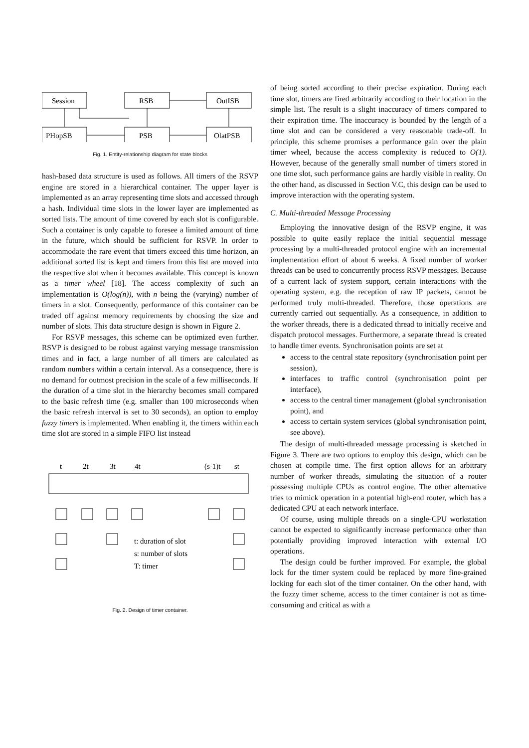Session
RSB
OutISB
PHopSB
PSB
OlatPSB
Fig. 1. Entity-relationship diagram for state blocks
hash-based data structure is used as follows. All timers of the RSVP engine are stored in a hierarchical container. The upper layer is implemented as an array representing time slots and accessed through a hash. Individual time slots in the lower layer are implemented as sorted lists. The amount of time covered by each slot is configurable. Such a container is only capable to foresee a limited amount of time in the future, which should be sufficient for RSVP. In order to accommodate the rare event that timers exceed this time horizon, an additional sorted list is kept and timers from this list are moved into the respective slot when it becomes available. This concept is known as a timer wheel [18]. The access complexity of such an implementation is O(log(n)), with n being the (varying) number of timers in a slot. Consequently, performance of this container can be traded off against memory requirements by choosing the size and number of slots. This data structure design is shown in Figure 2.
For RSVP messages, this scheme can be optimized even further. RSVP is designed to be robust against varying message transmission times and in fact, a large number of all timers are calculated as random numbers within a certain interval. As a consequence, there is no demand for outmost precision in the scale of a few milliseconds. If the duration of a time slot in the hierarchy becomes small compared to the basic refresh time (e.g. smaller than 100 microseconds when the basic refresh interval is set to 30 seconds), an option to employ fuzzy timers is implemented. When enabling it, the timers within each time slot are stored in a simple FIFO list instead
t
2t
3t
4t
(s-1)t
st
t: duration of slot
s: number of slots
T: timer
Fig. 2. Design of timer container.
of being sorted according to their precise expiration. During each time slot, timers are fired arbitrarily according to their location in the simple list. The result is a slight inaccuracy of timers compared to their expiration time. The inaccuracy is bounded by the length of a time slot and can be considered a very reasonable trade-off. In principle, this scheme promises a performance gain over the plain timer wheel, because the access complexity is reduced to O(1). However, because of the generally small number of timers stored in one time slot, such performance gains are hardly visible in reality. On the other hand, as discussed in Section V.C, this design can be used to improve interaction with the operating system.
C. Multi-threaded Message Processing
Employing the innovative design of the RSVP engine, it was possible to quite easily replace the initial sequential message processing by a multi-threaded protocol engine with an incremental implementation effort of about 6 weeks. A fixed number of worker threads can be used to concurrently process RSVP messages. Because of a current lack of system support, certain interactions with the operating system, e.g. the reception of raw IP packets, cannot be performed truly multi-threaded. Therefore, those operations are currently carried out sequentially. As a consequence, in addition to the worker threads, there is a dedicated thread to initially receive and dispatch protocol messages. Furthermore, a separate thread is created to handle timer events. Synchronisation points are set at
access to the central state repository (synchronisation point per session),
interfaces to traffic control (synchronisation point per interface),
access to the central timer management (global synchronisation point), and
access to certain system services (global synchronisation point, see above).
The design of multi-threaded message processing is sketched in Figure 3. There are two options to employ this design, which can be chosen at compile time. The first option allows for an arbitrary number of worker threads, simulating the situation of a router possessing multiple CPUs as control engine. The other alternative tries to mimick operation in a potential high-end router, which has a dedicated CPU at each network interface.
Of course, using multiple threads on a single-CPU workstation cannot be expected to significantly increase performance other than potentially providing improved interaction with external I/O operations.
The design could be further improved. For example, the global lock for the timer system could be replaced by more fine-grained locking for each slot of the timer container. On the other hand, with the fuzzy timer scheme, access to the timer container is not as time-consuming and critical as with a